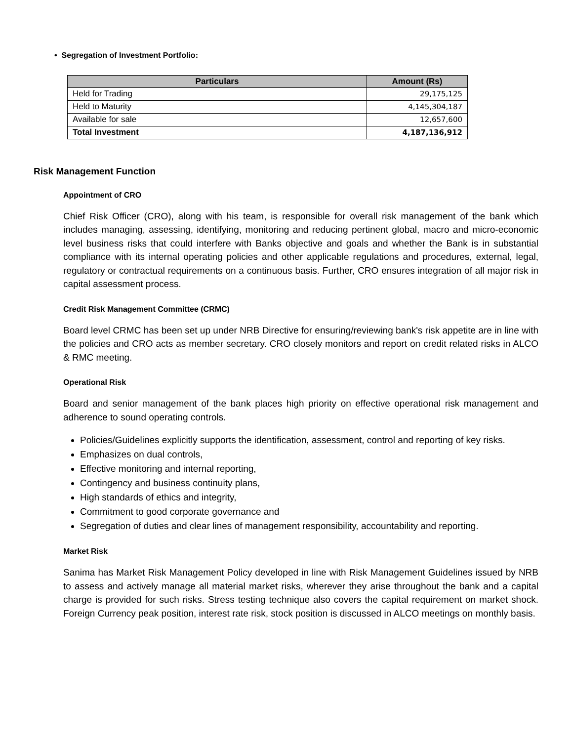• Segregation of Investment Portfolio:
| Particulars | Amount (Rs) |
| --- | --- |
| Held for Trading | 29,175,125 |
| Held to Maturity | 4,145,304,187 |
| Available for sale | 12,657,600 |
| Total Investment | 4,187,136,912 |
Risk Management Function
Appointment of CRO
Chief Risk Officer (CRO), along with his team, is responsible for overall risk management of the bank which includes managing, assessing, identifying, monitoring and reducing pertinent global, macro and micro-economic level business risks that could interfere with Banks objective and goals and whether the Bank is in substantial compliance with its internal operating policies and other applicable regulations and procedures, external, legal, regulatory or contractual requirements on a continuous basis. Further, CRO ensures integration of all major risk in capital assessment process.
Credit Risk Management Committee (CRMC)
Board level CRMC has been set up under NRB Directive for ensuring/reviewing bank's risk appetite are in line with the policies and CRO acts as member secretary. CRO closely monitors and report on credit related risks in ALCO & RMC meeting.
Operational Risk
Board and senior management of the bank places high priority on effective operational risk management and adherence to sound operating controls.
Policies/Guidelines explicitly supports the identification, assessment, control and reporting of key risks.
Emphasizes on dual controls,
Effective monitoring and internal reporting,
Contingency and business continuity plans,
High standards of ethics and integrity,
Commitment to good corporate governance and
Segregation of duties and clear lines of management responsibility, accountability and reporting.
Market Risk
Sanima has Market Risk Management Policy developed in line with Risk Management Guidelines issued by NRB to assess and actively manage all material market risks, wherever they arise throughout the bank and a capital charge is provided for such risks. Stress testing technique also covers the capital requirement on market shock. Foreign Currency peak position, interest rate risk, stock position is discussed in ALCO meetings on monthly basis.